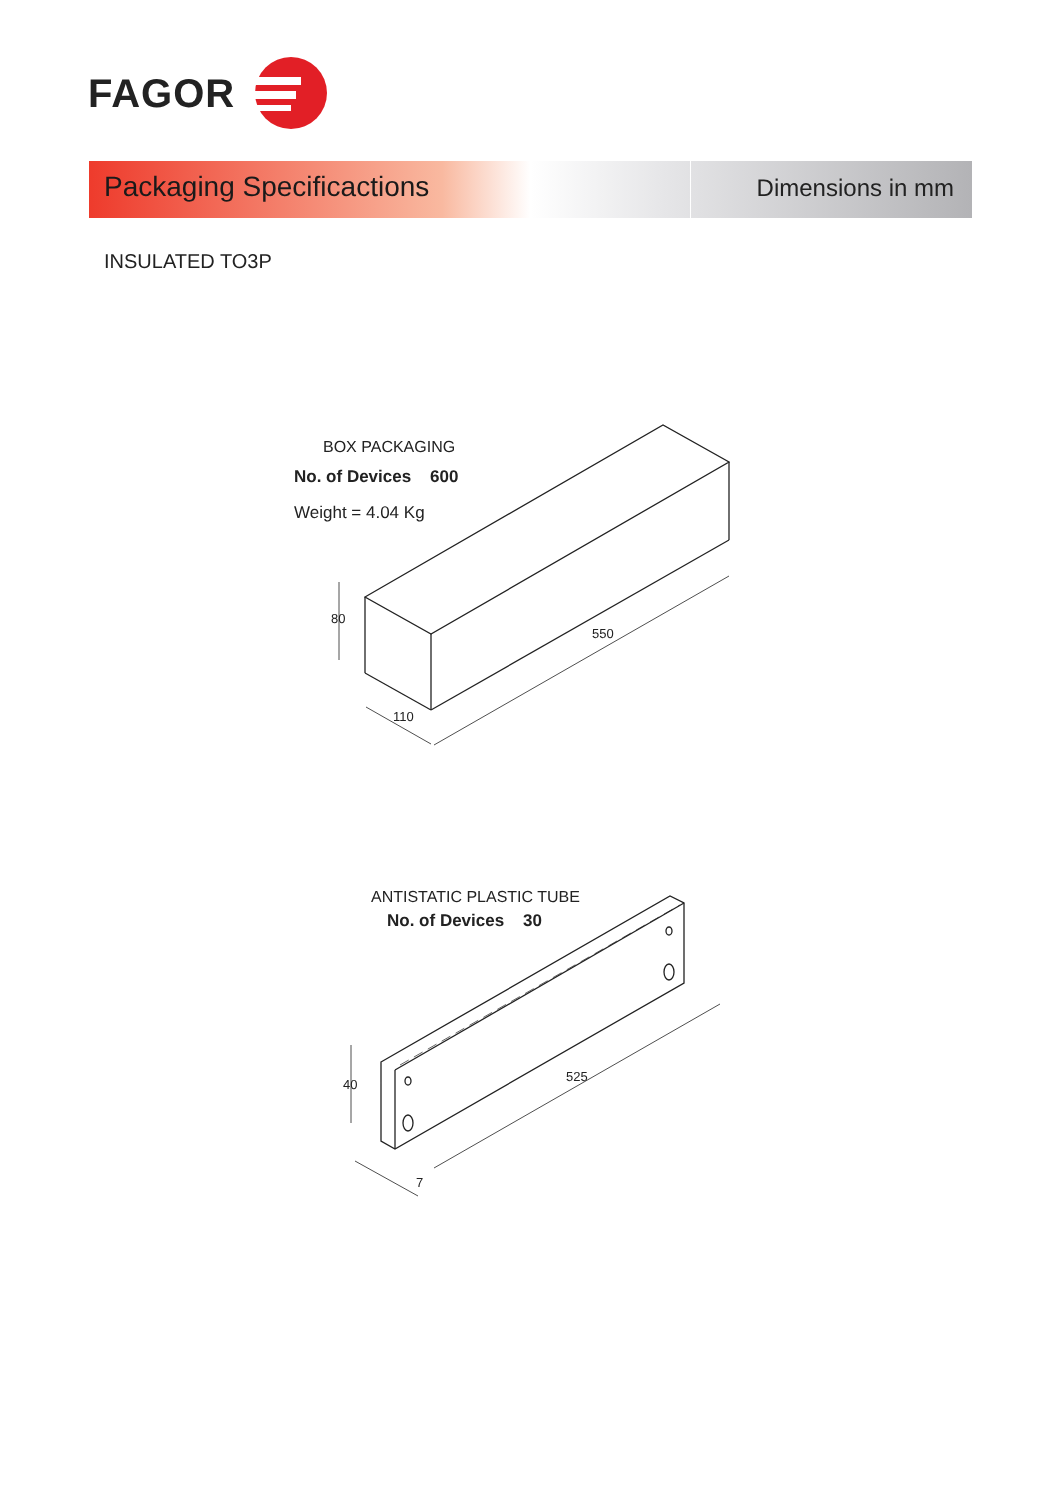FAGOR
Packaging Specificactions
Dimensions in mm
INSULATED TO3P
BOX PACKAGING
No. of Devices 600
Weight = 4.04 Kg
80
550
110
ANTISTATIC PLASTIC TUBE
No. of Devices 30
40
525
7